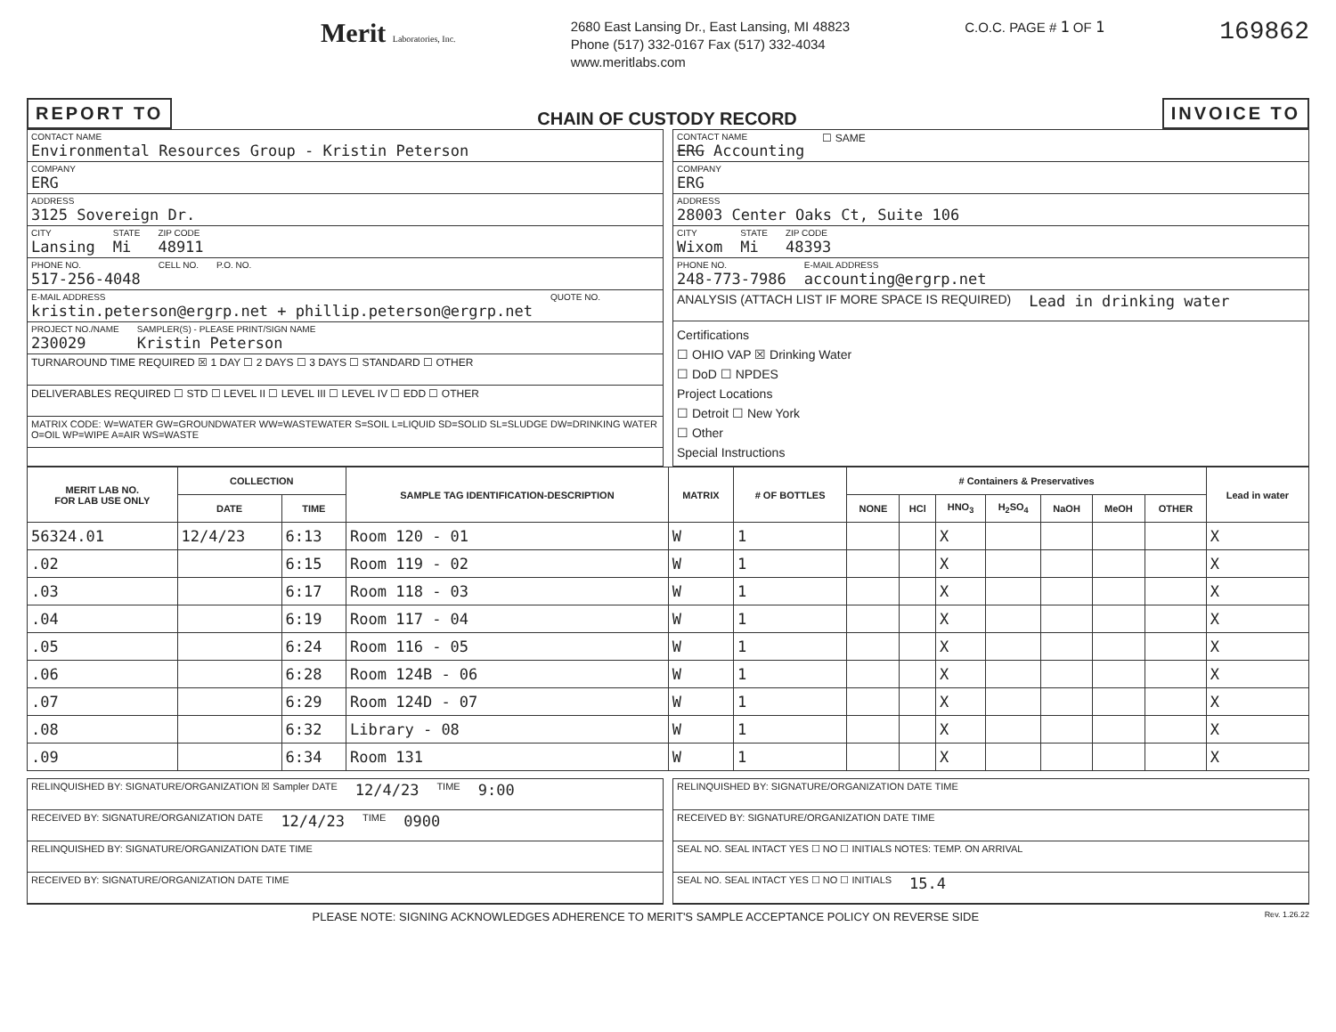Merit Laboratories, Inc.
2680 East Lansing Dr., East Lansing, MI 48823
Phone (517) 332-0167 Fax (517) 332-4034
www.meritlabs.com
C.O.C. PAGE # 1 OF 1
169862
REPORT TO
CHAIN OF CUSTODY RECORD
INVOICE TO
CONTACT NAME
Environmental Resources Group - Kristin Peterson
COMPANY
ERG
ADDRESS
3125 Sovereign Dr.
CITY
Lansing
STATE
Mi
ZIP CODE
48911
PHONE NO.
517-256-4048
CELL NO. P.O. NO.
E-MAIL ADDRESS
kristin.peterson@ergrp.net + phillip.peterson@ergrp.net
QUOTE NO.
PROJECT NO./NAME
230029
SAMPLER(S) - PLEASE PRINT/SIGN NAME
Kristin Peterson
TURNAROUND TIME REQUIRED ☒ 1 DAY ☐ 2 DAYS ☐ 3 DAYS ☐ STANDARD ☐ OTHER
DELIVERABLES REQUIRED ☐ STD ☐ LEVEL II ☐ LEVEL III ☐ LEVEL IV ☐ EDD ☐ OTHER
MATRIX CODE: W=WATER GW=GROUNDWATER WW=WASTEWATER S=SOIL L=LIQUID SD=SOLID SL=SLUDGE DW=DRINKING WATER O=OIL WP=WIPE A=AIR WS=WASTE
CONTACT NAME
ERG Accounting
☐ SAME
COMPANY
ERG
ADDRESS
28003 Center Oaks Ct, Suite 106
CITY
Wixom
STATE
Mi
ZIP CODE
48393
PHONE NO.
248-773-7986
E-MAIL ADDRESS
accounting@ergrp.net
ANALYSIS (ATTACH LIST IF MORE SPACE IS REQUIRED) Lead in drinking water
Certifications
☐ OHIO VAP ☒ Drinking Water
☐ DoD ☐ NPDES
Project Locations
☐ Detroit ☐ New York
☐ Other
Special Instructions
| MERIT LAB NO. FOR LAB USE ONLY | COLLECTION | | SAMPLE TAG IDENTIFICATION-DESCRIPTION | MATRIX | # OF BOTTLES | # Containers & Preservatives | | | | | | | Lead in water |
| --- | --- | --- | --- | --- | --- | --- | --- | --- | --- | --- | --- | --- | --- |
| | DATE | TIME | | | | NONE | HCl | HNO<sub>3</sub> | H<sub>2</sub>SO<sub>4</sub> | NaOH | MeOH | OTHER | |
| 56324.01 | 12/4/23 | 6:13 | Room 120 - 01 | W | 1 | | | X | | | | | X |
| .02 | | 6:15 | Room 119 - 02 | W | 1 | | | X | | | | | X |
| .03 | | 6:17 | Room 118 - 03 | W | 1 | | | X | | | | | X |
| .04 | | 6:19 | Room 117 - 04 | W | 1 | | | X | | | | | X |
| .05 | | 6:24 | Room 116 - 05 | W | 1 | | | X | | | | | X |
| .06 | | 6:28 | Room 124B - 06 | W | 1 | | | X | | | | | X |
| .07 | | 6:29 | Room 124D - 07 | W | 1 | | | X | | | | | X |
| .08 | | 6:32 | Library - 08 | W | 1 | | | X | | | | | X |
| .09 | | 6:34 | Room 131 | W | 1 | | | X | | | | | X |
RELINQUISHED BY: SIGNATURE/ORGANIZATION ☒ Sampler DATE 12/4/23 TIME 9:00
RECEIVED BY: SIGNATURE/ORGANIZATION DATE 12/4/23 TIME 0900
RELINQUISHED BY: SIGNATURE/ORGANIZATION DATE TIME
RECEIVED BY: SIGNATURE/ORGANIZATION DATE TIME
RELINQUISHED BY: SIGNATURE/ORGANIZATION DATE TIME
RECEIVED BY: SIGNATURE/ORGANIZATION DATE TIME
SEAL NO. SEAL INTACT YES ☐ NO ☐ INITIALS NOTES: TEMP. ON ARRIVAL
SEAL NO. SEAL INTACT YES ☐ NO ☐ INITIALS 15.4
PLEASE NOTE: SIGNING ACKNOWLEDGES ADHERENCE TO MERIT'S SAMPLE ACCEPTANCE POLICY ON REVERSE SIDE Rev. 1.26.22